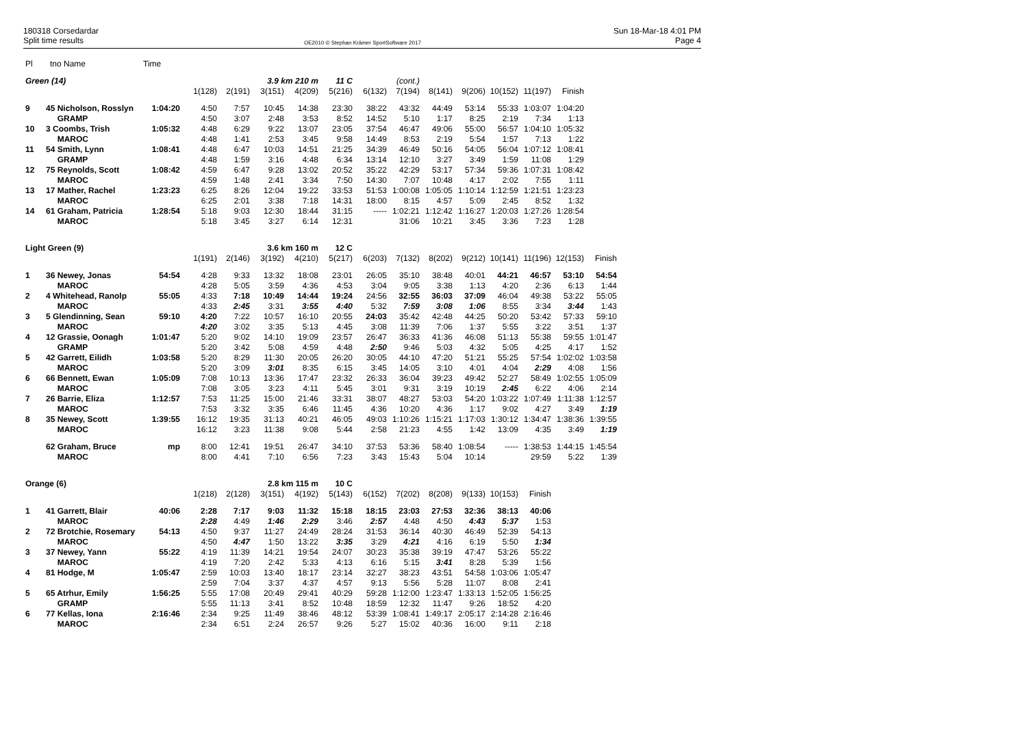180318 Corsedardar
Split time results
OE2010 © Stephan Krämer SportSoftware 2017
Sun 18-Mar-18 4:01 PM
Page 4
| Pl | tno Name | Time |
| --- | --- | --- |
| Green (14) | | | | | 3.9 km 210 m | | 11 C | | (cont.) | | | | | |
| | | | 1(128) | 2(191) | 3(151) | 4(209) | 5(216) | 6(132) | 7(194) | 8(141) | 9(206) | 10(152) | 11(197) | Finish |
| 9 | 45 Nicholson, Rosslyn | 1:04:20 | 4:50 | 7:57 | 10:45 | 14:38 | 23:30 | 38:22 | 43:32 | 44:49 | 53:14 | 55:33 | 1:03:07 | 1:04:20 |
| | GRAMP | | 4:50 | 3:07 | 2:48 | 3:53 | 8:52 | 14:52 | 5:10 | 1:17 | 8:25 | 2:19 | 7:34 | 1:13 |
| 10 | 3 Coombs, Trish | 1:05:32 | 4:48 | 6:29 | 9:22 | 13:07 | 23:05 | 37:54 | 46:47 | 49:06 | 55:00 | 56:57 | 1:04:10 | 1:05:32 |
| | MAROC | | 4:48 | 1:41 | 2:53 | 3:45 | 9:58 | 14:49 | 8:53 | 2:19 | 5:54 | 1:57 | 7:13 | 1:22 |
| 11 | 54 Smith, Lynn | 1:08:41 | 4:48 | 6:47 | 10:03 | 14:51 | 21:25 | 34:39 | 46:49 | 50:16 | 54:05 | 56:04 | 1:07:12 | 1:08:41 |
| | GRAMP | | 4:48 | 1:59 | 3:16 | 4:48 | 6:34 | 13:14 | 12:10 | 3:27 | 3:49 | 1:59 | 11:08 | 1:29 |
| 12 | 75 Reynolds, Scott | 1:08:42 | 4:59 | 6:47 | 9:28 | 13:02 | 20:52 | 35:22 | 42:29 | 53:17 | 57:34 | 59:36 | 1:07:31 | 1:08:42 |
| | MAROC | | 4:59 | 1:48 | 2:41 | 3:34 | 7:50 | 14:30 | 7:07 | 10:48 | 4:17 | 2:02 | 7:55 | 1:11 |
| 13 | 17 Mather, Rachel | 1:23:23 | 6:25 | 8:26 | 12:04 | 19:22 | 33:53 | 51:53 | 1:00:08 | 1:05:05 | 1:10:14 | 1:12:59 | 1:21:51 | 1:23:23 |
| | MAROC | | 6:25 | 2:01 | 3:38 | 7:18 | 14:31 | 18:00 | 8:15 | 4:57 | 5:09 | 2:45 | 8:52 | 1:32 |
| 14 | 61 Graham, Patricia | 1:28:54 | 5:18 | 9:03 | 12:30 | 18:44 | 31:15 | ----- | 1:02:21 | 1:12:42 | 1:16:27 | 1:20:03 | 1:27:26 | 1:28:54 |
| | MAROC | | 5:18 | 3:45 | 3:27 | 6:14 | 12:31 | | 31:06 | 10:21 | 3:45 | 3:36 | 7:23 | 1:28 |
| Light Green (9) | | | | | 3.6 km 160 m | | 12 C | | | | | | | | |
| | | | 1(191) | 2(146) | 3(192) | 4(210) | 5(217) | 6(203) | 7(132) | 8(202) | 9(212) | 10(141) | 11(196) | 12(153) | Finish |
| 1 | 36 Newey, Jonas | 54:54 | 4:28 | 9:33 | 13:32 | 18:08 | 23:01 | 26:05 | 35:10 | 38:48 | 40:01 | 44:21 | 46:57 | 53:10 | 54:54 |
| | MAROC | | 4:28 | 5:05 | 3:59 | 4:36 | 4:53 | 3:04 | 9:05 | 3:38 | 1:13 | 4:20 | 2:36 | 6:13 | 1:44 |
| 2 | 4 Whitehead, Ranolp | 55:05 | 4:33 | 7:18 | 10:49 | 14:44 | 19:24 | 24:56 | 32:55 | 36:03 | 37:09 | 46:04 | 49:38 | 53:22 | 55:05 |
| | MAROC | | 4:33 | 2:45 | 3:31 | 3:55 | 4:40 | 5:32 | 7:59 | 3:08 | 1:06 | 8:55 | 3:34 | 3:44 | 1:43 |
| 3 | 5 Glendinning, Sean | 59:10 | 4:20 | 7:22 | 10:57 | 16:10 | 20:55 | 24:03 | 35:42 | 42:48 | 44:25 | 50:20 | 53:42 | 57:33 | 59:10 |
| | MAROC | | 4:20 | 3:02 | 3:35 | 5:13 | 4:45 | 3:08 | 11:39 | 7:06 | 1:37 | 5:55 | 3:22 | 3:51 | 1:37 |
| 4 | 12 Grassie, Oonagh | 1:01:47 | 5:20 | 9:02 | 14:10 | 19:09 | 23:57 | 26:47 | 36:33 | 41:36 | 46:08 | 51:13 | 55:38 | 59:55 | 1:01:47 |
| | GRAMP | | 5:20 | 3:42 | 5:08 | 4:59 | 4:48 | 2:50 | 9:46 | 5:03 | 4:32 | 5:05 | 4:25 | 4:17 | 1:52 |
| 5 | 42 Garrett, Eilidh | 1:03:58 | 5:20 | 8:29 | 11:30 | 20:05 | 26:20 | 30:05 | 44:10 | 47:20 | 51:21 | 55:25 | 57:54 | 1:02:02 | 1:03:58 |
| | MAROC | | 5:20 | 3:09 | 3:01 | 8:35 | 6:15 | 3:45 | 14:05 | 3:10 | 4:01 | 4:04 | 2:29 | 4:08 | 1:56 |
| 6 | 66 Bennett, Ewan | 1:05:09 | 7:08 | 10:13 | 13:36 | 17:47 | 23:32 | 26:33 | 36:04 | 39:23 | 49:42 | 52:27 | 58:49 | 1:02:55 | 1:05:09 |
| | MAROC | | 7:08 | 3:05 | 3:23 | 4:11 | 5:45 | 3:01 | 9:31 | 3:19 | 10:19 | 2:45 | 6:22 | 4:06 | 2:14 |
| 7 | 26 Barrie, Eliza | 1:12:57 | 7:53 | 11:25 | 15:00 | 21:46 | 33:31 | 38:07 | 48:27 | 53:03 | 54:20 | 1:03:22 | 1:07:49 | 1:11:38 | 1:12:57 |
| | MAROC | | 7:53 | 3:32 | 3:35 | 6:46 | 11:45 | 4:36 | 10:20 | 4:36 | 1:17 | 9:02 | 4:27 | 3:49 | 1:19 |
| 8 | 35 Newey, Scott | 1:39:55 | 16:12 | 19:35 | 31:13 | 40:21 | 46:05 | 49:03 | 1:10:26 | 1:15:21 | 1:17:03 | 1:30:12 | 1:34:47 | 1:38:36 | 1:39:55 |
| | MAROC | | 16:12 | 3:23 | 11:38 | 9:08 | 5:44 | 2:58 | 21:23 | 4:55 | 1:42 | 13:09 | 4:35 | 3:49 | 1:19 |
| | 62 Graham, Bruce | mp | 8:00 | 12:41 | 19:51 | 26:47 | 34:10 | 37:53 | 53:36 | 58:40 | 1:08:54 | ----- | 1:38:53 | 1:44:15 | 1:45:54 |
| | MAROC | | 8:00 | 4:41 | 7:10 | 6:56 | 7:23 | 3:43 | 15:43 | 5:04 | 10:14 | | 29:59 | 5:22 | 1:39 |
| Orange (6) | | | | | 2.8 km 115 m | | 10 C | | | | | | |
| | | | 1(218) | 2(128) | 3(151) | 4(192) | 5(143) | 6(152) | 7(202) | 8(208) | 9(133) | 10(153) | Finish |
| 1 | 41 Garrett, Blair | 40:06 | 2:28 | 7:17 | 9:03 | 11:32 | 15:18 | 18:15 | 23:03 | 27:53 | 32:36 | 38:13 | 40:06 |
| | MAROC | | 2:28 | 4:49 | 1:46 | 2:29 | 3:46 | 2:57 | 4:48 | 4:50 | 4:43 | 5:37 | 1:53 |
| 2 | 72 Brotchie, Rosemary | 54:13 | 4:50 | 9:37 | 11:27 | 24:49 | 28:24 | 31:53 | 36:14 | 40:30 | 46:49 | 52:39 | 54:13 |
| | MAROC | | 4:50 | 4:47 | 1:50 | 13:22 | 3:35 | 3:29 | 4:21 | 4:16 | 6:19 | 5:50 | 1:34 |
| 3 | 37 Newey, Yann | 55:22 | 4:19 | 11:39 | 14:21 | 19:54 | 24:07 | 30:23 | 35:38 | 39:19 | 47:47 | 53:26 | 55:22 |
| | MAROC | | 4:19 | 7:20 | 2:42 | 5:33 | 4:13 | 6:16 | 5:15 | 3:41 | 8:28 | 5:39 | 1:56 |
| 4 | 81 Hodge, M | 1:05:47 | 2:59 | 10:03 | 13:40 | 18:17 | 23:14 | 32:27 | 38:23 | 43:51 | 54:58 | 1:03:06 | 1:05:47 |
| | | | 2:59 | 7:04 | 3:37 | 4:37 | 4:57 | 9:13 | 5:56 | 5:28 | 11:07 | 8:08 | 2:41 |
| 5 | 65 Atrhur, Emily | 1:56:25 | 5:55 | 17:08 | 20:49 | 29:41 | 40:29 | 59:28 | 1:12:00 | 1:23:47 | 1:33:13 | 1:52:05 | 1:56:25 |
| | GRAMP | | 5:55 | 11:13 | 3:41 | 8:52 | 10:48 | 18:59 | 12:32 | 11:47 | 9:26 | 18:52 | 4:20 |
| 6 | 77 Kellas, Iona | 2:16:46 | 2:34 | 9:25 | 11:49 | 38:46 | 48:12 | 53:39 | 1:08:41 | 1:49:17 | 2:05:17 | 2:14:28 | 2:16:46 |
| | MAROC | | 2:34 | 6:51 | 2:24 | 26:57 | 9:26 | 5:27 | 15:02 | 40:36 | 16:00 | 9:11 | 2:18 |